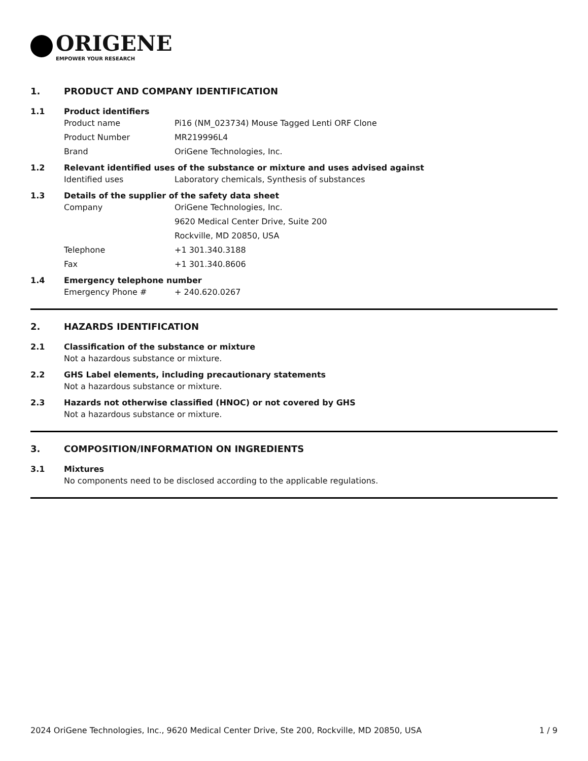ORIGENE
EMPOWER YOUR RESEARCH
1. PRODUCT AND COMPANY IDENTIFICATION
1.1 Product identifiers
Product name Pi16 (NM_023734) Mouse Tagged Lenti ORF Clone
Product Number MR219996L4
Brand OriGene Technologies, Inc.
1.2 Relevant identified uses of the substance or mixture and uses advised against
Identified uses Laboratory chemicals, Synthesis of substances
1.3 Details of the supplier of the safety data sheet
Company OriGene Technologies, Inc.
9620 Medical Center Drive, Suite 200
Rockville, MD 20850, USA
Telephone +1 301.340.3188
Fax +1 301.340.8606
1.4 Emergency telephone number
Emergency Phone # + 240.620.0267
2. HAZARDS IDENTIFICATION
2.1 Classification of the substance or mixture
Not a hazardous substance or mixture.
2.2 GHS Label elements, including precautionary statements
Not a hazardous substance or mixture.
2.3 Hazards not otherwise classified (HNOC) or not covered by GHS
Not a hazardous substance or mixture.
3. COMPOSITION/INFORMATION ON INGREDIENTS
3.1 Mixtures
No components need to be disclosed according to the applicable regulations.
2024 OriGene Technologies, Inc., 9620 Medical Center Drive, Ste 200, Rockville, MD 20850, USA 1 / 9